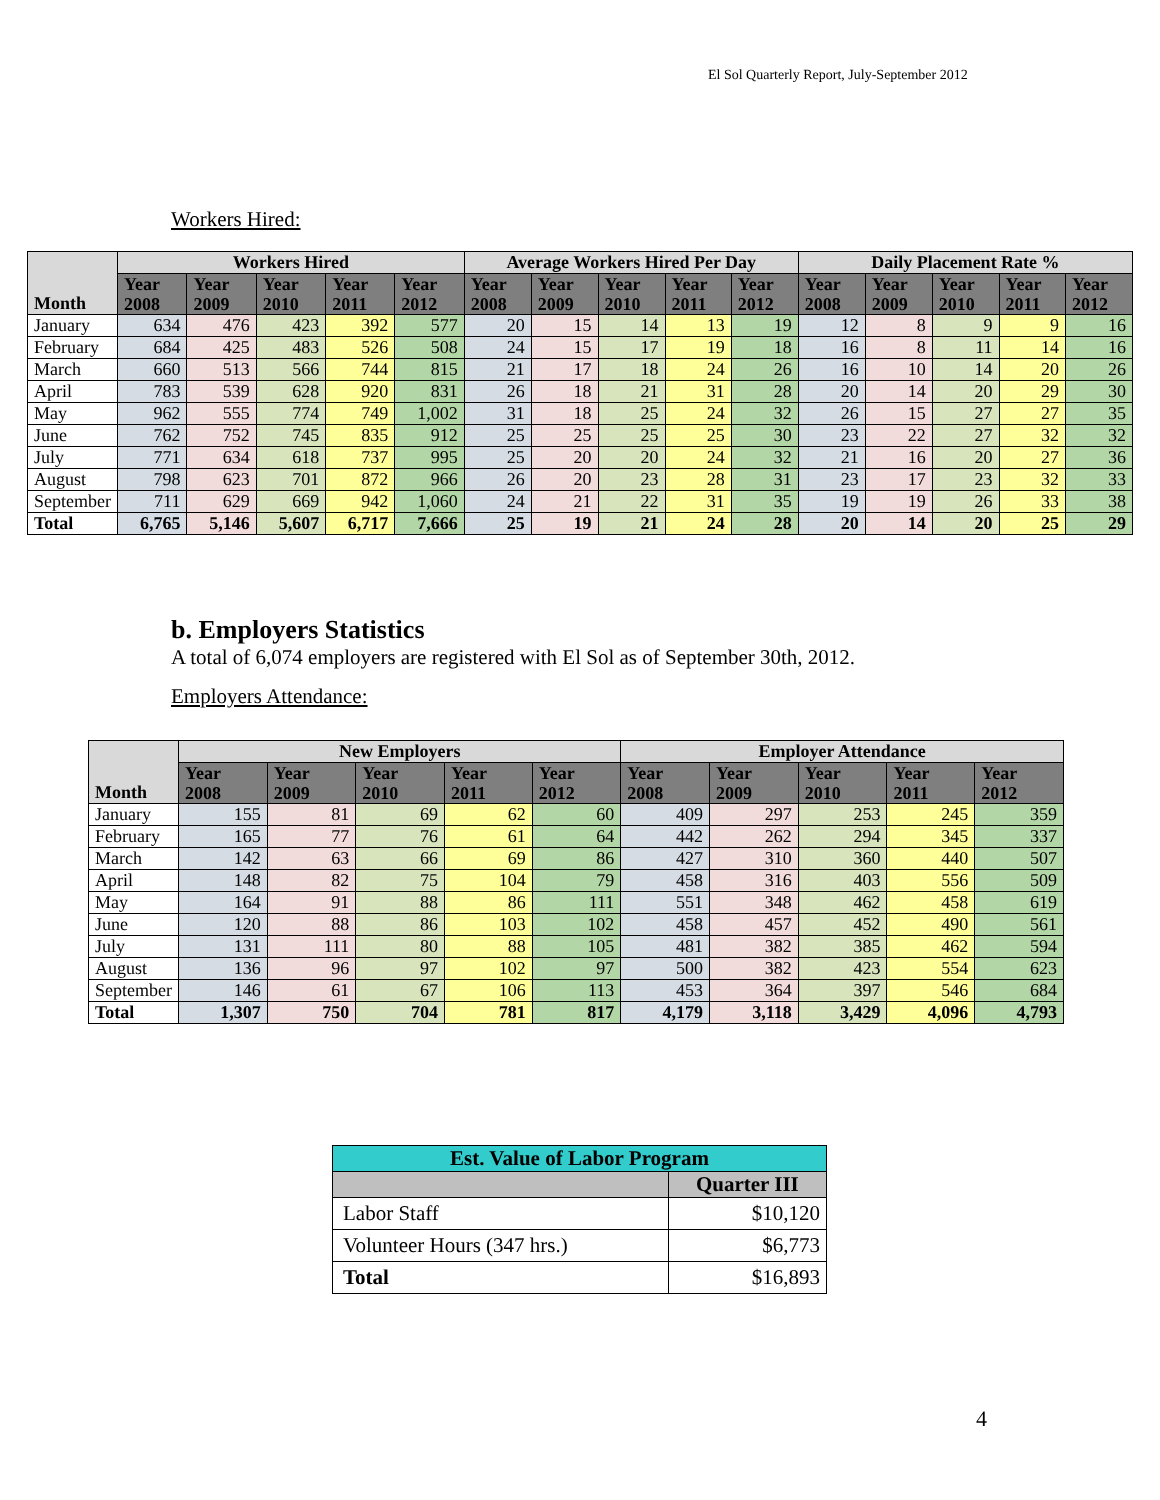El Sol Quarterly Report, July-September 2012
Workers Hired:
| Month | Workers Hired | | | | | Average Workers Hired Per Day | | | | | Daily Placement Rate % | | | | |
| --- | --- | --- | --- | --- | --- | --- | --- | --- | --- | --- | --- | --- | --- | --- | --- |
| | Year 2008 | Year 2009 | Year 2010 | Year 2011 | Year 2012 | Year 2008 | Year 2009 | Year 2010 | Year 2011 | Year 2012 | Year 2008 | Year 2009 | Year 2010 | Year 2011 | Year 2012 |
| January | 634 | 476 | 423 | 392 | 577 | 20 | 15 | 14 | 13 | 19 | 12 | 8 | 9 | 9 | 16 |
| February | 684 | 425 | 483 | 526 | 508 | 24 | 15 | 17 | 19 | 18 | 16 | 8 | 11 | 14 | 16 |
| March | 660 | 513 | 566 | 744 | 815 | 21 | 17 | 18 | 24 | 26 | 16 | 10 | 14 | 20 | 26 |
| April | 783 | 539 | 628 | 920 | 831 | 26 | 18 | 21 | 31 | 28 | 20 | 14 | 20 | 29 | 30 |
| May | 962 | 555 | 774 | 749 | 1,002 | 31 | 18 | 25 | 24 | 32 | 26 | 15 | 27 | 27 | 35 |
| June | 762 | 752 | 745 | 835 | 912 | 25 | 25 | 25 | 25 | 30 | 23 | 22 | 27 | 32 | 32 |
| July | 771 | 634 | 618 | 737 | 995 | 25 | 20 | 20 | 24 | 32 | 21 | 16 | 20 | 27 | 36 |
| August | 798 | 623 | 701 | 872 | 966 | 26 | 20 | 23 | 28 | 31 | 23 | 17 | 23 | 32 | 33 |
| September | 711 | 629 | 669 | 942 | 1,060 | 24 | 21 | 22 | 31 | 35 | 19 | 19 | 26 | 33 | 38 |
| Total | 6,765 | 5,146 | 5,607 | 6,717 | 7,666 | 25 | 19 | 21 | 24 | 28 | 20 | 14 | 20 | 25 | 29 |
b. Employers Statistics
A total of 6,074 employers are registered with El Sol as of September 30th, 2012.
Employers Attendance:
| Month | New Employers | | | | | Employer Attendance | | | | |
| --- | --- | --- | --- | --- | --- | --- | --- | --- | --- | --- |
| | Year 2008 | Year 2009 | Year 2010 | Year 2011 | Year 2012 | Year 2008 | Year 2009 | Year 2010 | Year 2011 | Year 2012 |
| January | 155 | 81 | 69 | 62 | 60 | 409 | 297 | 253 | 245 | 359 |
| February | 165 | 77 | 76 | 61 | 64 | 442 | 262 | 294 | 345 | 337 |
| March | 142 | 63 | 66 | 69 | 86 | 427 | 310 | 360 | 440 | 507 |
| April | 148 | 82 | 75 | 104 | 79 | 458 | 316 | 403 | 556 | 509 |
| May | 164 | 91 | 88 | 86 | 111 | 551 | 348 | 462 | 458 | 619 |
| June | 120 | 88 | 86 | 103 | 102 | 458 | 457 | 452 | 490 | 561 |
| July | 131 | 111 | 80 | 88 | 105 | 481 | 382 | 385 | 462 | 594 |
| August | 136 | 96 | 97 | 102 | 97 | 500 | 382 | 423 | 554 | 623 |
| September | 146 | 61 | 67 | 106 | 113 | 453 | 364 | 397 | 546 | 684 |
| Total | 1,307 | 750 | 704 | 781 | 817 | 4,179 | 3,118 | 3,429 | 4,096 | 4,793 |
| Est. Value of Labor Program | |
| --- | --- |
| | Quarter III |
| Labor Staff | $10,120 |
| Volunteer Hours (347 hrs.) | $6,773 |
| Total | $16,893 |
4